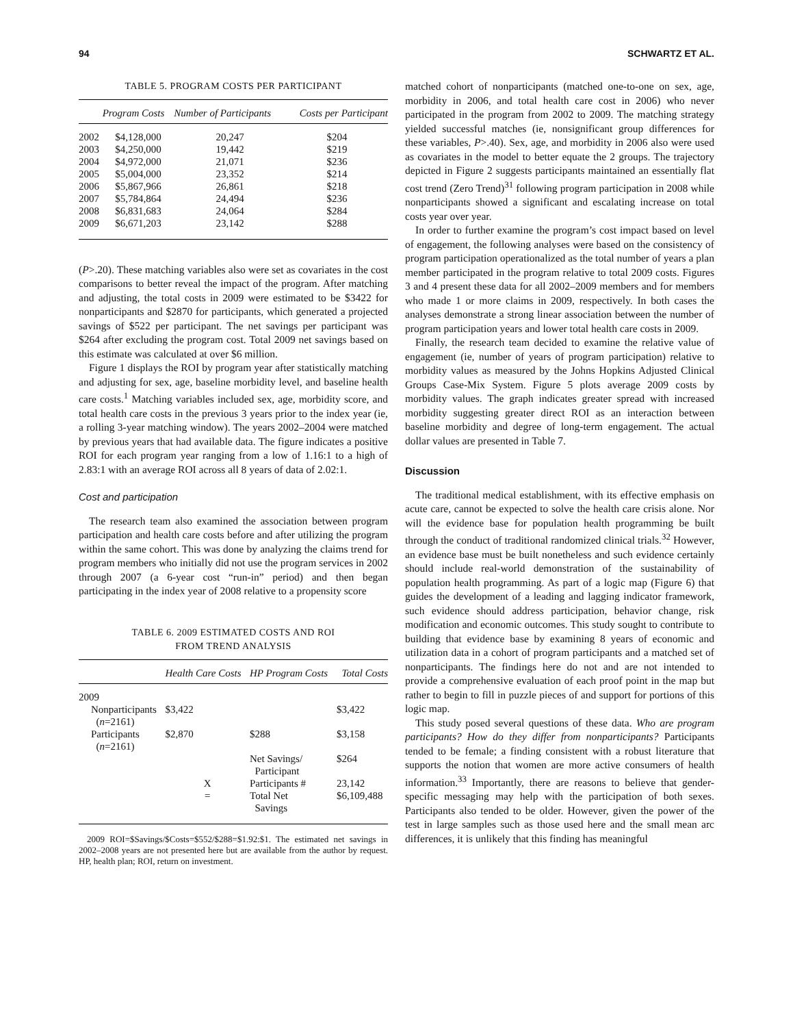94 SCHWARTZ ET AL.
TABLE 5. PROGRAM COSTS PER PARTICIPANT
| | Program Costs | Number of Participants | Costs per Participant |
| --- | --- | --- | --- |
| 2002 | $4,128,000 | 20,247 | $204 |
| 2003 | $4,250,000 | 19,442 | $219 |
| 2004 | $4,972,000 | 21,071 | $236 |
| 2005 | $5,004,000 | 23,352 | $214 |
| 2006 | $5,867,966 | 26,861 | $218 |
| 2007 | $5,784,864 | 24,494 | $236 |
| 2008 | $6,831,683 | 24,064 | $284 |
| 2009 | $6,671,203 | 23,142 | $288 |
(P>.20). These matching variables also were set as covariates in the cost comparisons to better reveal the impact of the program. After matching and adjusting, the total costs in 2009 were estimated to be $3422 for nonparticipants and $2870 for participants, which generated a projected savings of $522 per participant. The net savings per participant was $264 after excluding the program cost. Total 2009 net savings based on this estimate was calculated at over $6 million.
Figure 1 displays the ROI by program year after statistically matching and adjusting for sex, age, baseline morbidity level, and baseline health care costs.<sup>1</sup> Matching variables included sex, age, morbidity score, and total health care costs in the previous 3 years prior to the index year (ie, a rolling 3-year matching window). The years 2002–2004 were matched by previous years that had available data. The figure indicates a positive ROI for each program year ranging from a low of 1.16:1 to a high of 2.83:1 with an average ROI across all 8 years of data of 2.02:1.
Cost and participation
The research team also examined the association between program participation and health care costs before and after utilizing the program within the same cohort. This was done by analyzing the claims trend for program members who initially did not use the program services in 2002 through 2007 (a 6-year cost “run-in” period) and then began participating in the index year of 2008 relative to a propensity score
TABLE 6. 2009 ESTIMATED COSTS AND ROI
FROM TREND ANALYSIS
| | Health Care Costs | HP Program Costs | Total Costs |
| --- | --- | --- | --- |
| 2009 | | | |
| Nonparticipants ( n =2161) | $3,422 | | $3,422 |
| Participants ( n =2161) | $2,870 | $288 | $3,158 |
| | | Net Savings/ Participant | $264 |
| | X | Participants # | 23,142 |
| | = | Total Net Savings | $6,109,488 |
2009 ROI=$Savings/$Costs=$552/$288=$1.92:$1. The estimated net savings in 2002–2008 years are not presented here but are available from the author by request. HP, health plan; ROI, return on investment.
matched cohort of nonparticipants (matched one-to-one on sex, age, morbidity in 2006, and total health care cost in 2006) who never participated in the program from 2002 to 2009. The matching strategy yielded successful matches (ie, nonsignificant group differences for these variables, P>.40). Sex, age, and morbidity in 2006 also were used as covariates in the model to better equate the 2 groups. The trajectory depicted in Figure 2 suggests participants maintained an essentially flat cost trend (Zero Trend)<sup>31</sup> following program participation in 2008 while nonparticipants showed a significant and escalating increase on total costs year over year.
In order to further examine the program’s cost impact based on level of engagement, the following analyses were based on the consistency of program participation operationalized as the total number of years a plan member participated in the program relative to total 2009 costs. Figures 3 and 4 present these data for all 2002–2009 members and for members who made 1 or more claims in 2009, respectively. In both cases the analyses demonstrate a strong linear association between the number of program participation years and lower total health care costs in 2009.
Finally, the research team decided to examine the relative value of engagement (ie, number of years of program participation) relative to morbidity values as measured by the Johns Hopkins Adjusted Clinical Groups Case-Mix System. Figure 5 plots average 2009 costs by morbidity values. The graph indicates greater spread with increased morbidity suggesting greater direct ROI as an interaction between baseline morbidity and degree of long-term engagement. The actual dollar values are presented in Table 7.
Discussion
The traditional medical establishment, with its effective emphasis on acute care, cannot be expected to solve the health care crisis alone. Nor will the evidence base for population health programming be built through the conduct of traditional randomized clinical trials.<sup>32</sup> However, an evidence base must be built nonetheless and such evidence certainly should include real-world demonstration of the sustainability of population health programming. As part of a logic map (Figure 6) that guides the development of a leading and lagging indicator framework, such evidence should address participation, behavior change, risk modification and economic outcomes. This study sought to contribute to building that evidence base by examining 8 years of economic and utilization data in a cohort of program participants and a matched set of nonparticipants. The findings here do not and are not intended to provide a comprehensive evaluation of each proof point in the map but rather to begin to fill in puzzle pieces of and support for portions of this logic map.
This study posed several questions of these data. Who are program participants? How do they differ from nonparticipants? Participants tended to be female; a finding consistent with a robust literature that supports the notion that women are more active consumers of health information.<sup>33</sup> Importantly, there are reasons to believe that gender-specific messaging may help with the participation of both sexes. Participants also tended to be older. However, given the power of the test in large samples such as those used here and the small mean arc differences, it is unlikely that this finding has meaningful